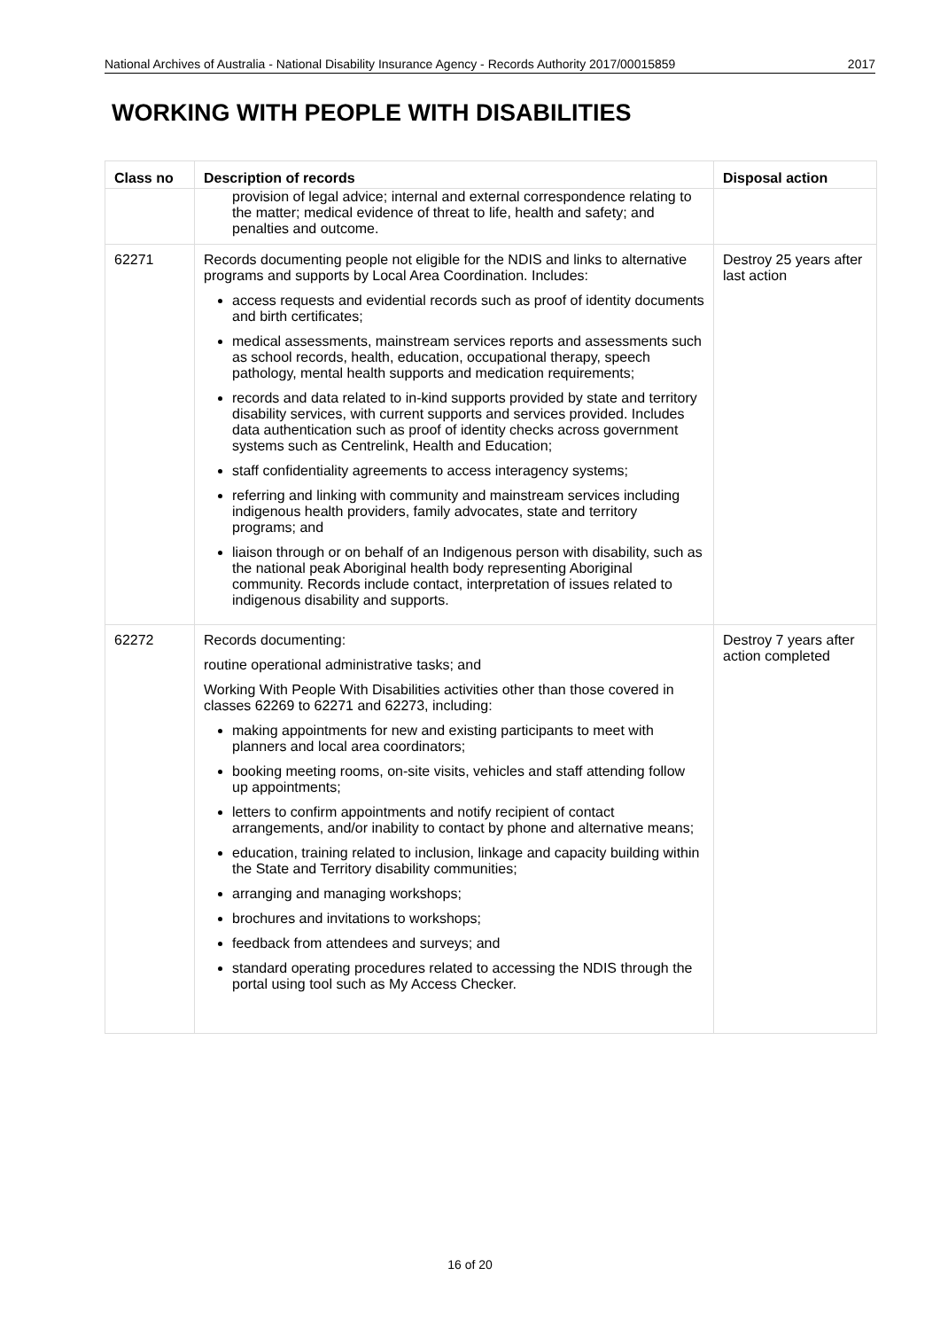National Archives of Australia - National Disability Insurance Agency - Records Authority 2017/00015859 2017
WORKING WITH PEOPLE WITH DISABILITIES
| Class no | Description of records | Disposal action |
| --- | --- | --- |
| | provision of legal advice; internal and external correspondence relating to the matter; medical evidence of threat to life, health and safety; and penalties and outcome. | |
| 62271 | Records documenting people not eligible for the NDIS and links to alternative programs and supports by Local Area Coordination. Includes: access requests and evidential records such as proof of identity documents and birth certificates; medical assessments, mainstream services reports and assessments such as school records, health, education, occupational therapy, speech pathology, mental health supports and medication requirements; records and data related to in-kind supports provided by state and territory disability services, with current supports and services provided. Includes data authentication such as proof of identity checks across government systems such as Centrelink, Health and Education; staff confidentiality agreements to access interagency systems; referring and linking with community and mainstream services including indigenous health providers, family advocates, state and territory programs; and liaison through or on behalf of an Indigenous person with disability, such as the national peak Aboriginal health body representing Aboriginal community. Records include contact, interpretation of issues related to indigenous disability and supports. | Destroy 25 years after last action |
| 62272 | Records documenting: routine operational administrative tasks; and Working With People With Disabilities activities other than those covered in classes 62269 to 62271 and 62273, including: making appointments for new and existing participants to meet with planners and local area coordinators; booking meeting rooms, on-site visits, vehicles and staff attending follow up appointments; letters to confirm appointments and notify recipient of contact arrangements, and/or inability to contact by phone and alternative means; education, training related to inclusion, linkage and capacity building within the State and Territory disability communities; arranging and managing workshops; brochures and invitations to workshops; feedback from attendees and surveys; and standard operating procedures related to accessing the NDIS through the portal using tool such as My Access Checker. | Destroy 7 years after action completed |
16 of 20